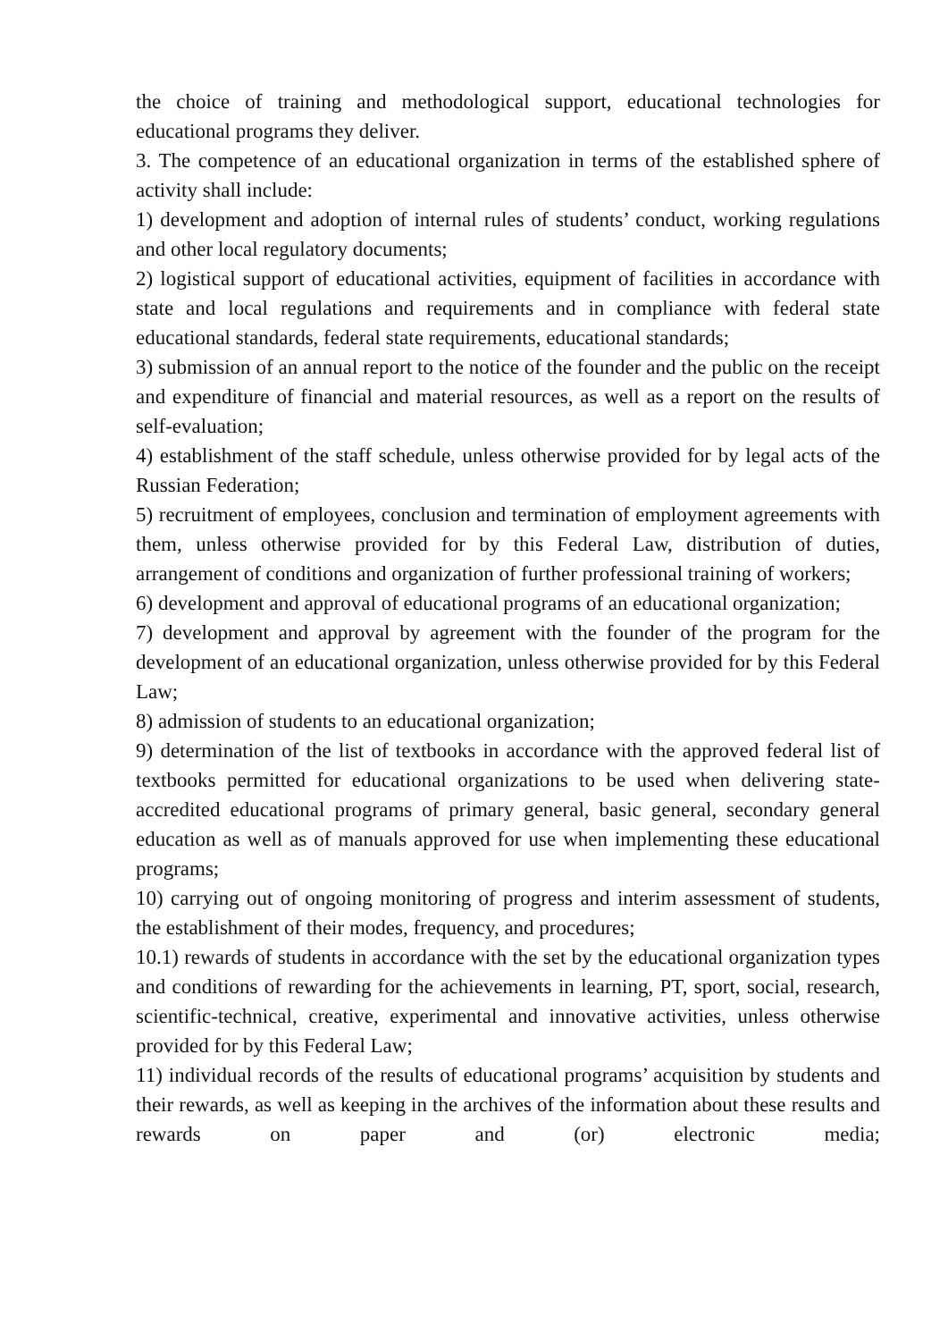the choice of training and methodological support, educational technologies for educational programs they deliver.
3. The competence of an educational organization in terms of the established sphere of activity shall include:
1) development and adoption of internal rules of students’ conduct, working regulations and other local regulatory documents;
2) logistical support of educational activities, equipment of facilities in accordance with state and local regulations and requirements and in compliance with federal state educational standards, federal state requirements, educational standards;
3) submission of an annual report to the notice of the founder and the public on the receipt and expenditure of financial and material resources, as well as a report on the results of self-evaluation;
4) establishment of the staff schedule, unless otherwise provided for by legal acts of the Russian Federation;
5) recruitment of employees, conclusion and termination of employment agreements with them, unless otherwise provided for by this Federal Law, distribution of duties, arrangement of conditions and organization of further professional training of workers;
6) development and approval of educational programs of an educational organization;
7) development and approval by agreement with the founder of the program for the development of an educational organization, unless otherwise provided for by this Federal Law;
8) admission of students to an educational organization;
9) determination of the list of textbooks in accordance with the approved federal list of textbooks permitted for educational organizations to be used when delivering state-accredited educational programs of primary general, basic general, secondary general education as well as of manuals approved for use when implementing these educational programs;
10) carrying out of ongoing monitoring of progress and interim assessment of students, the establishment of their modes, frequency, and procedures;
10.1) rewards of students in accordance with the set by the educational organization types and conditions of rewarding for the achievements in learning, PT, sport, social, research, scientific-technical, creative, experimental and innovative activities, unless otherwise provided for by this Federal Law;
11) individual records of the results of educational programs’ acquisition by students and their rewards, as well as keeping in the archives of the information about these results and rewards on paper and (or) electronic media;